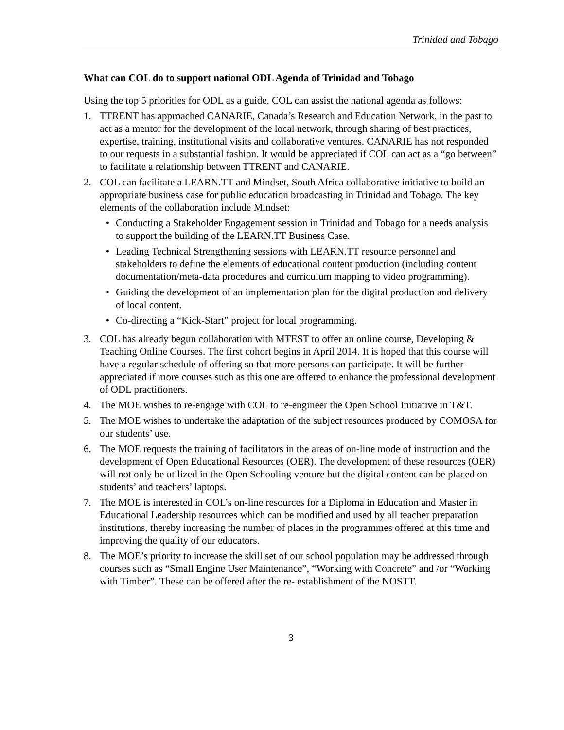Trinidad and Tobago
What can COL do to support national ODL Agenda of Trinidad and Tobago
Using the top 5 priorities for ODL as a guide, COL can assist the national agenda as follows:
1. TTRENT has approached CANARIE, Canada’s Research and Education Network, in the past to act as a mentor for the development of the local network, through sharing of best practices, expertise, training, institutional visits and collaborative ventures. CANARIE has not responded to our requests in a substantial fashion. It would be appreciated if COL can act as a “go between” to facilitate a relationship between TTRENT and CANARIE.
2. COL can facilitate a LEARN.TT and Mindset, South Africa collaborative initiative to build an appropriate business case for public education broadcasting in Trinidad and Tobago. The key elements of the collaboration include Mindset:
• Conducting a Stakeholder Engagement session in Trinidad and Tobago for a needs analysis to support the building of the LEARN.TT Business Case.
• Leading Technical Strengthening sessions with LEARN.TT resource personnel and stakeholders to define the elements of educational content production (including content documentation/meta-data procedures and curriculum mapping to video programming).
• Guiding the development of an implementation plan for the digital production and delivery of local content.
• Co-directing a “Kick-Start” project for local programming.
3. COL has already begun collaboration with MTEST to offer an online course, Developing & Teaching Online Courses. The first cohort begins in April 2014. It is hoped that this course will have a regular schedule of offering so that more persons can participate. It will be further appreciated if more courses such as this one are offered to enhance the professional development of ODL practitioners.
4. The MOE wishes to re-engage with COL to re-engineer the Open School Initiative in T&T.
5. The MOE wishes to undertake the adaptation of the subject resources produced by COMOSA for our students’ use.
6. The MOE requests the training of facilitators in the areas of on-line mode of instruction and the development of Open Educational Resources (OER). The development of these resources (OER) will not only be utilized in the Open Schooling venture but the digital content can be placed on students’ and teachers’ laptops.
7. The MOE is interested in COL’s on-line resources for a Diploma in Education and Master in Educational Leadership resources which can be modified and used by all teacher preparation institutions, thereby increasing the number of places in the programmes offered at this time and improving the quality of our educators.
8. The MOE’s priority to increase the skill set of our school population may be addressed through courses such as “Small Engine User Maintenance”, “Working with Concrete” and /or “Working with Timber”. These can be offered after the re- establishment of the NOSTT.
3